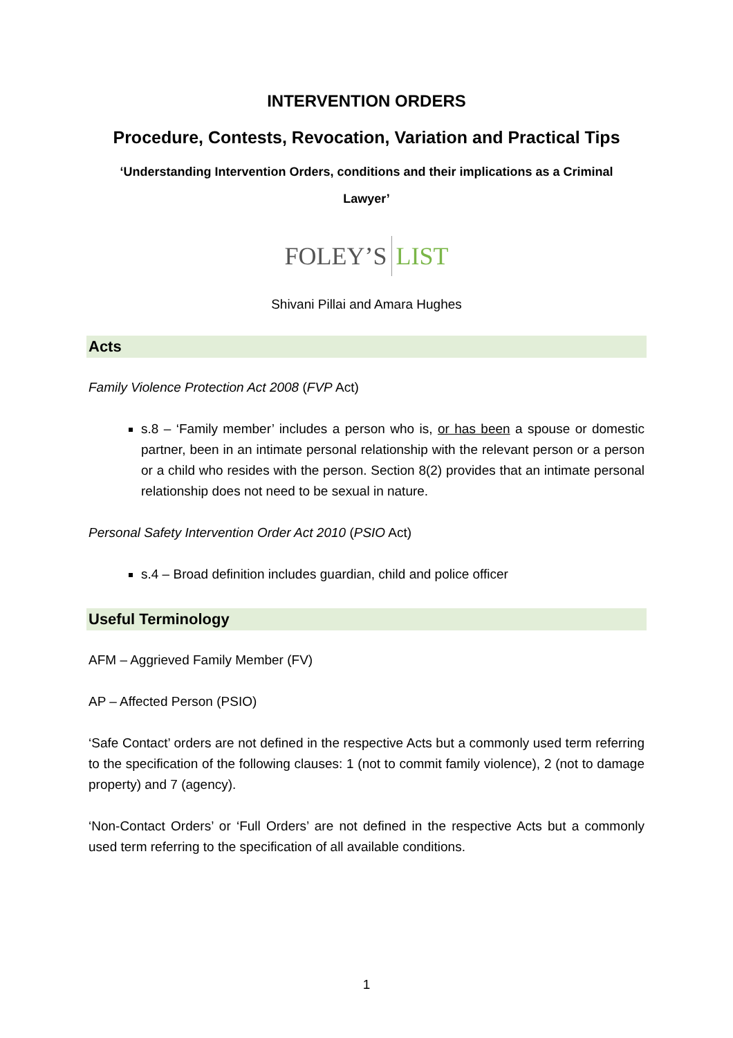INTERVENTION ORDERS
Procedure, Contests, Revocation, Variation and Practical Tips
‘Understanding Intervention Orders, conditions and their implications as a Criminal Lawyer’
FOLEY’S LIST
Shivani Pillai and Amara Hughes
Acts
Family Violence Protection Act 2008 (FVP Act)
s.8 – ‘Family member’ includes a person who is, or has been a spouse or domestic partner, been in an intimate personal relationship with the relevant person or a person or a child who resides with the person. Section 8(2) provides that an intimate personal relationship does not need to be sexual in nature.
Personal Safety Intervention Order Act 2010 (PSIO Act)
s.4 – Broad definition includes guardian, child and police officer
Useful Terminology
AFM – Aggrieved Family Member (FV)
AP – Affected Person (PSIO)
‘Safe Contact’ orders are not defined in the respective Acts but a commonly used term referring to the specification of the following clauses: 1 (not to commit family violence), 2 (not to damage property) and 7 (agency).
‘Non-Contact Orders’ or ‘Full Orders’ are not defined in the respective Acts but a commonly used term referring to the specification of all available conditions.
1